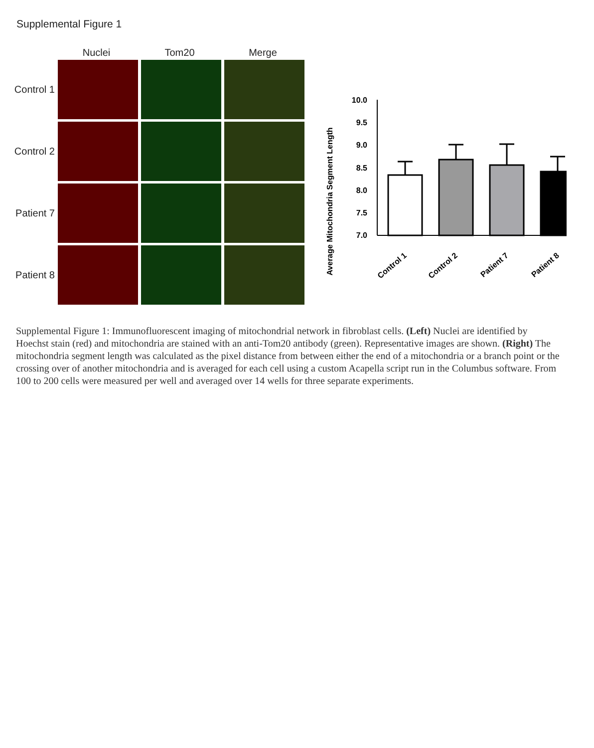Supplemental Figure 1
Nuclei Tom20 Merge
Control 1
Control 2
Patient 7
Patient 8
Average Mitochondria Segment Length
10.0
9.5
9.0
8.5
8.0
7.5
7.0
Control 1
Control 2
Patient 7
Patient 8
Supplemental Figure 1: Immunofluorescent imaging of mitochondrial network in fibroblast cells. (Left) Nuclei are identified by Hoechst stain (red) and mitochondria are stained with an anti-Tom20 antibody (green). Representative images are shown. (Right) The mitochondria segment length was calculated as the pixel distance from between either the end of a mitochondria or a branch point or the crossing over of another mitochondria and is averaged for each cell using a custom Acapella script run in the Columbus software. From 100 to 200 cells were measured per well and averaged over 14 wells for three separate experiments.